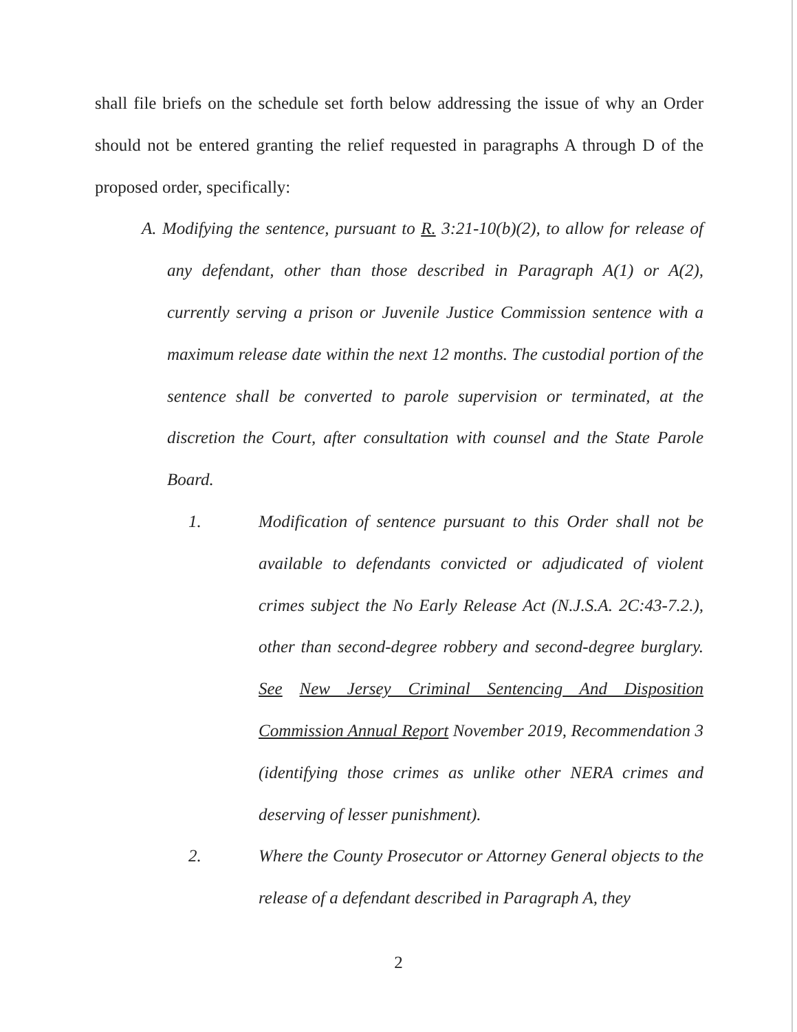shall file briefs on the schedule set forth below addressing the issue of why an Order should not be entered granting the relief requested in paragraphs A through D of the proposed order, specifically:
A. Modifying the sentence, pursuant to R. 3:21-10(b)(2), to allow for release of any defendant, other than those described in Paragraph A(1) or A(2), currently serving a prison or Juvenile Justice Commission sentence with a maximum release date within the next 12 months. The custodial portion of the sentence shall be converted to parole supervision or terminated, at the discretion the Court, after consultation with counsel and the State Parole Board.
1. Modification of sentence pursuant to this Order shall not be available to defendants convicted or adjudicated of violent crimes subject the No Early Release Act (N.J.S.A. 2C:43-7.2.), other than second-degree robbery and second-degree burglary. See New Jersey Criminal Sentencing And Disposition Commission Annual Report November 2019, Recommendation 3 (identifying those crimes as unlike other NERA crimes and deserving of lesser punishment).
2. Where the County Prosecutor or Attorney General objects to the release of a defendant described in Paragraph A, they
2